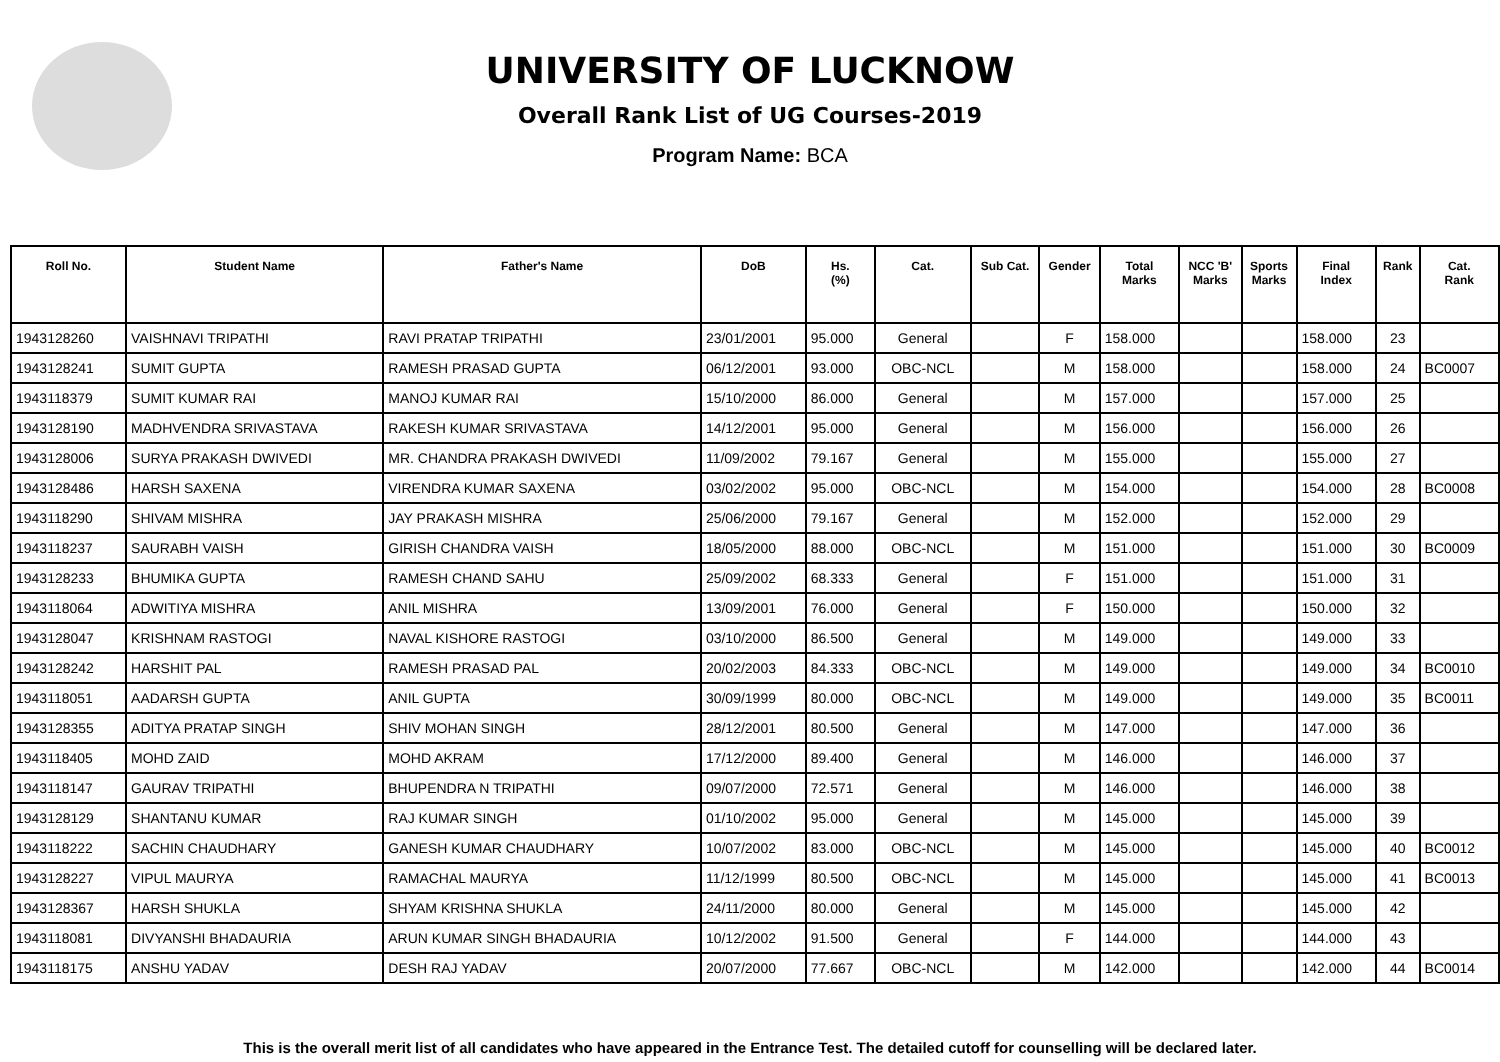UNIVERSITY OF LUCKNOW
Overall Rank List of UG Courses-2019
Program Name: BCA
| Roll No. | Student Name | Father's Name | DoB | Hs. (%) | Cat. | Sub Cat. | Gender | Total Marks | NCC 'B' Marks | Sports Marks | Final Index | Rank | Cat. Rank |
| --- | --- | --- | --- | --- | --- | --- | --- | --- | --- | --- | --- | --- | --- |
| 1943128260 | VAISHNAVI TRIPATHI | RAVI PRATAP TRIPATHI | 23/01/2001 | 95.000 | General | | F | 158.000 | | | 158.000 | 23 | |
| 1943128241 | SUMIT GUPTA | RAMESH PRASAD GUPTA | 06/12/2001 | 93.000 | OBC-NCL | | M | 158.000 | | | 158.000 | 24 | BC0007 |
| 1943118379 | SUMIT KUMAR RAI | MANOJ KUMAR RAI | 15/10/2000 | 86.000 | General | | M | 157.000 | | | 157.000 | 25 | |
| 1943128190 | MADHVENDRA SRIVASTAVA | RAKESH KUMAR SRIVASTAVA | 14/12/2001 | 95.000 | General | | M | 156.000 | | | 156.000 | 26 | |
| 1943128006 | SURYA PRAKASH DWIVEDI | MR. CHANDRA PRAKASH DWIVEDI | 11/09/2002 | 79.167 | General | | M | 155.000 | | | 155.000 | 27 | |
| 1943128486 | HARSH SAXENA | VIRENDRA KUMAR SAXENA | 03/02/2002 | 95.000 | OBC-NCL | | M | 154.000 | | | 154.000 | 28 | BC0008 |
| 1943118290 | SHIVAM MISHRA | JAY PRAKASH MISHRA | 25/06/2000 | 79.167 | General | | M | 152.000 | | | 152.000 | 29 | |
| 1943118237 | SAURABH VAISH | GIRISH CHANDRA VAISH | 18/05/2000 | 88.000 | OBC-NCL | | M | 151.000 | | | 151.000 | 30 | BC0009 |
| 1943128233 | BHUMIKA GUPTA | RAMESH CHAND SAHU | 25/09/2002 | 68.333 | General | | F | 151.000 | | | 151.000 | 31 | |
| 1943118064 | ADWITIYA MISHRA | ANIL MISHRA | 13/09/2001 | 76.000 | General | | F | 150.000 | | | 150.000 | 32 | |
| 1943128047 | KRISHNAM RASTOGI | NAVAL KISHORE RASTOGI | 03/10/2000 | 86.500 | General | | M | 149.000 | | | 149.000 | 33 | |
| 1943128242 | HARSHIT PAL | RAMESH PRASAD PAL | 20/02/2003 | 84.333 | OBC-NCL | | M | 149.000 | | | 149.000 | 34 | BC0010 |
| 1943118051 | AADARSH GUPTA | ANIL GUPTA | 30/09/1999 | 80.000 | OBC-NCL | | M | 149.000 | | | 149.000 | 35 | BC0011 |
| 1943128355 | ADITYA PRATAP SINGH | SHIV MOHAN SINGH | 28/12/2001 | 80.500 | General | | M | 147.000 | | | 147.000 | 36 | |
| 1943118405 | MOHD ZAID | MOHD AKRAM | 17/12/2000 | 89.400 | General | | M | 146.000 | | | 146.000 | 37 | |
| 1943118147 | GAURAV TRIPATHI | BHUPENDRA N TRIPATHI | 09/07/2000 | 72.571 | General | | M | 146.000 | | | 146.000 | 38 | |
| 1943128129 | SHANTANU KUMAR | RAJ KUMAR SINGH | 01/10/2002 | 95.000 | General | | M | 145.000 | | | 145.000 | 39 | |
| 1943118222 | SACHIN CHAUDHARY | GANESH KUMAR CHAUDHARY | 10/07/2002 | 83.000 | OBC-NCL | | M | 145.000 | | | 145.000 | 40 | BC0012 |
| 1943128227 | VIPUL MAURYA | RAMACHAL MAURYA | 11/12/1999 | 80.500 | OBC-NCL | | M | 145.000 | | | 145.000 | 41 | BC0013 |
| 1943128367 | HARSH SHUKLA | SHYAM KRISHNA SHUKLA | 24/11/2000 | 80.000 | General | | M | 145.000 | | | 145.000 | 42 | |
| 1943118081 | DIVYANSHI BHADAURIA | ARUN KUMAR SINGH BHADAURIA | 10/12/2002 | 91.500 | General | | F | 144.000 | | | 144.000 | 43 | |
| 1943118175 | ANSHU YADAV | DESH RAJ YADAV | 20/07/2000 | 77.667 | OBC-NCL | | M | 142.000 | | | 142.000 | 44 | BC0014 |
This is the overall merit list of all candidates who have appeared in the Entrance Test. The detailed cutoff for counselling will be declared later.